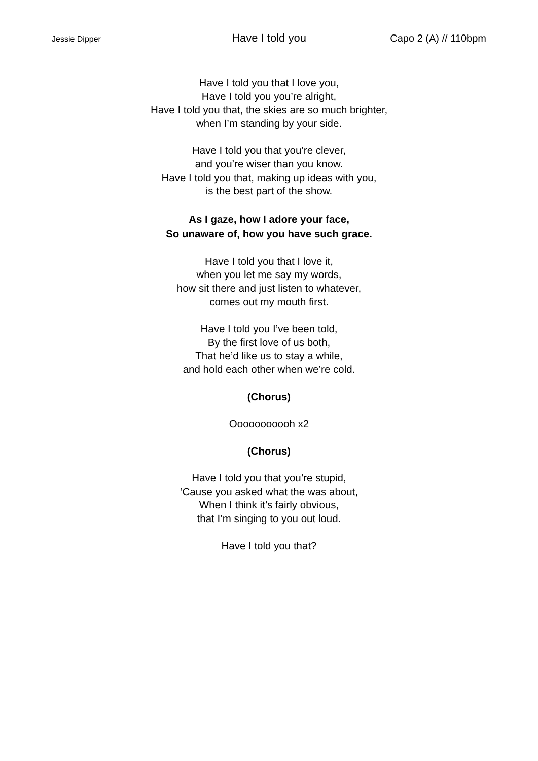Jessie Dipper Have I told you Capo 2 (A) // 110bpm
Have I told you that I love you,
Have I told you you’re alright,
Have I told you that, the skies are so much brighter,
when I’m standing by your side.
Have I told you that you’re clever,
and you’re wiser than you know.
Have I told you that, making up ideas with you,
is the best part of the show.
As I gaze, how I adore your face,
So unaware of, how you have such grace.
Have I told you that I love it,
when you let me say my words,
how sit there and just listen to whatever,
comes out my mouth first.
Have I told you I’ve been told,
By the first love of us both,
That he’d like us to stay a while,
and hold each other when we’re cold.
(Chorus)
Ooooooooooh x2
(Chorus)
Have I told you that you’re stupid,
‘Cause you asked what the was about,
When I think it’s fairly obvious,
that I’m singing to you out loud.
Have I told you that?